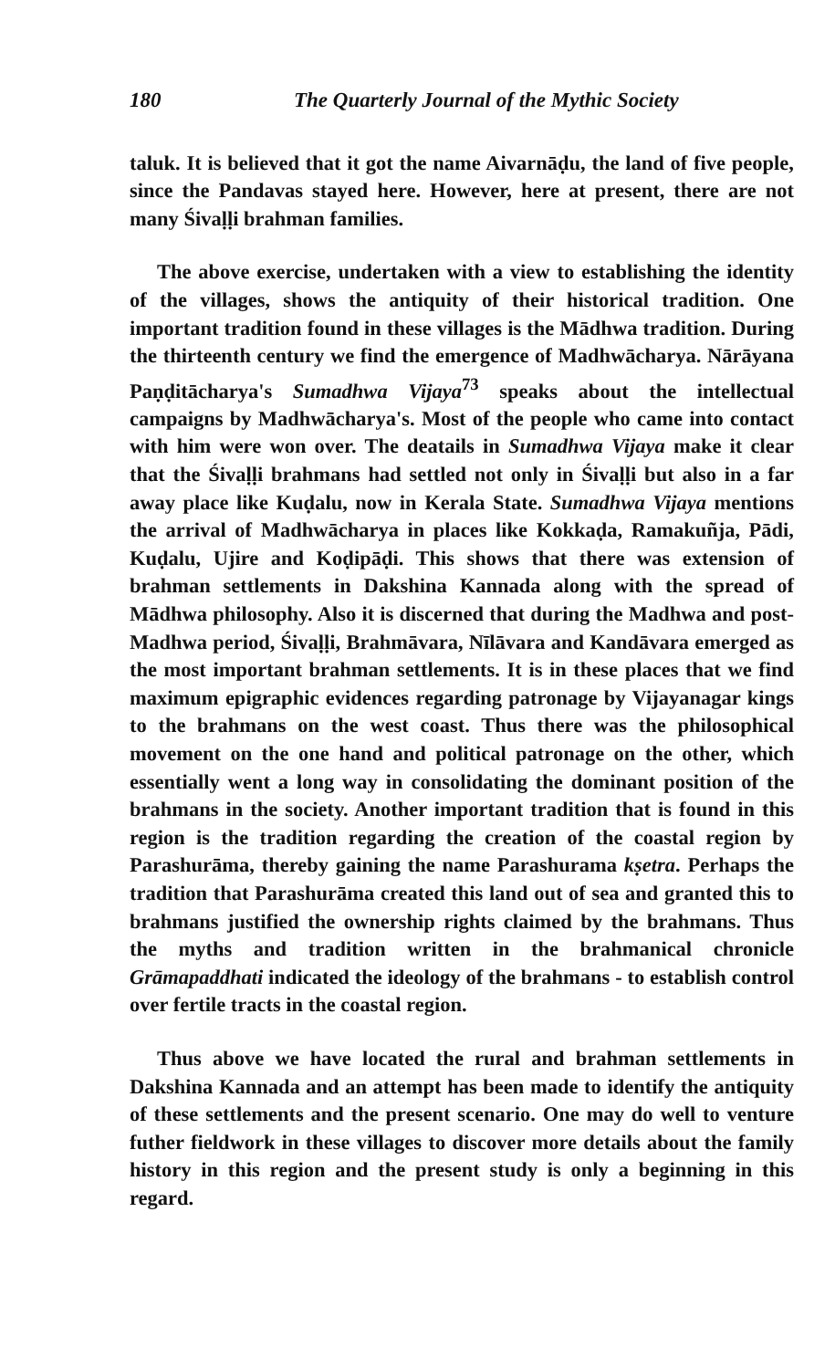180 The Quarterly Journal of the Mythic Society
taluk. It is believed that it got the name Aivarnāḍu, the land of five people, since the Pandavas stayed here. However, here at present, there are not many Śivaḷḷi brahman families.
The above exercise, undertaken with a view to establishing the identity of the villages, shows the antiquity of their historical tradition. One important tradition found in these villages is the Mādhwa tradition. During the thirteenth century we find the emergence of Madhwācharya. Nārāyana Paṇḍitācharya's Sumadhwa Vijaya<sup>73</sup> speaks about the intellectual campaigns by Madhwācharya's. Most of the people who came into contact with him were won over. The deatails in Sumadhwa Vijaya make it clear that the Śivaḷḷi brahmans had settled not only in Śivaḷḷi but also in a far away place like Kuḍalu, now in Kerala State. Sumadhwa Vijaya mentions the arrival of Madhwācharya in places like Kokkaḍa, Ramakuñja, Pādi, Kuḍalu, Ujire and Koḍipāḍi. This shows that there was extension of brahman settlements in Dakshina Kannada along with the spread of Mādhwa philosophy. Also it is discerned that during the Madhwa and post-Madhwa period, Śivaḷḷi, Brahmāvara, Nīlāvara and Kandāvara emerged as the most important brahman settlements. It is in these places that we find maximum epigraphic evidences regarding patronage by Vijayanagar kings to the brahmans on the west coast. Thus there was the philosophical movement on the one hand and political patronage on the other, which essentially went a long way in consolidating the dominant position of the brahmans in the society. Another important tradition that is found in this region is the tradition regarding the creation of the coastal region by Parashurāma, thereby gaining the name Parashurama kṣetra. Perhaps the tradition that Parashurāma created this land out of sea and granted this to brahmans justified the ownership rights claimed by the brahmans. Thus the myths and tradition written in the brahmanical chronicle Grāmapaddhati indicated the ideology of the brahmans - to establish control over fertile tracts in the coastal region.
Thus above we have located the rural and brahman settlements in Dakshina Kannada and an attempt has been made to identify the antiquity of these settlements and the present scenario. One may do well to venture futher fieldwork in these villages to discover more details about the family history in this region and the present study is only a beginning in this regard.